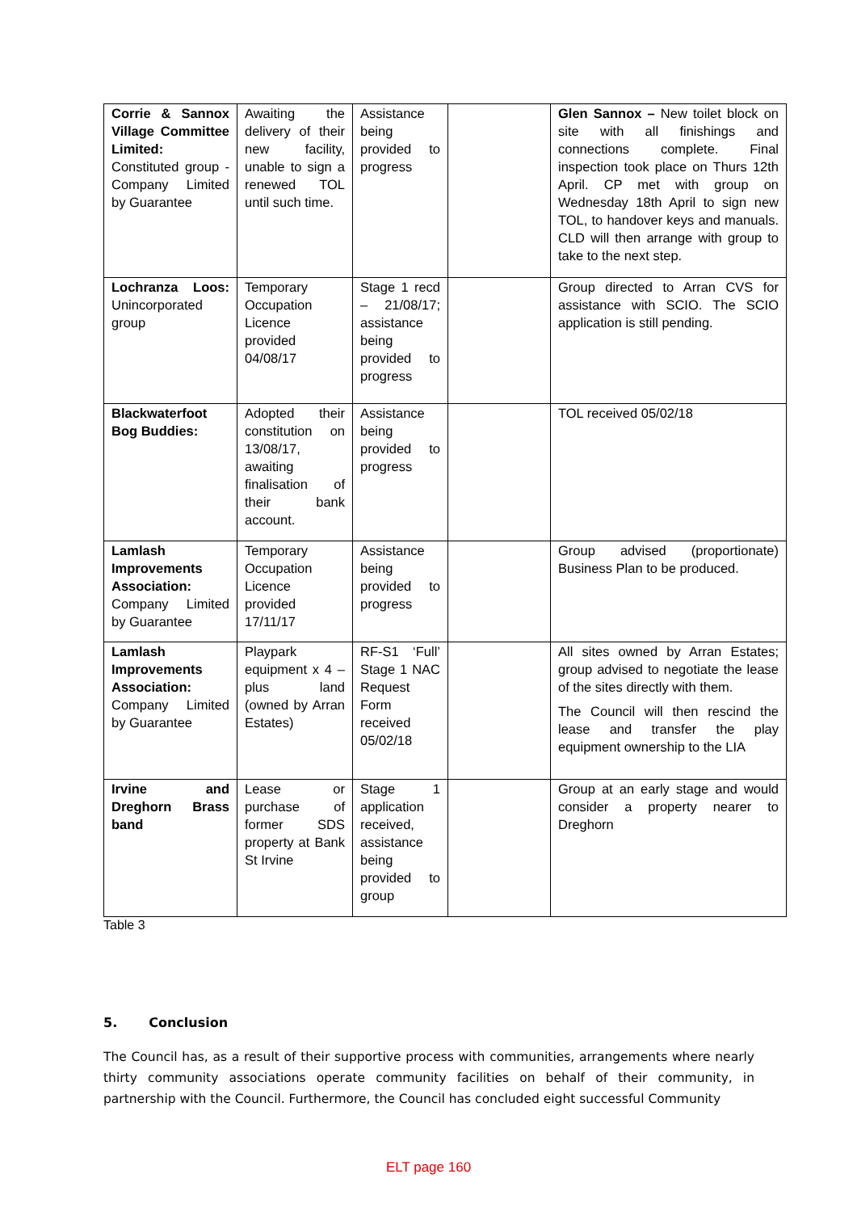| Corrie & Sannox Village Committee Limited: Constituted group - Company Limited by Guarantee | Awaiting the delivery of their new facility, unable to sign a renewed TOL until such time. | Assistance being provided to progress | | Glen Sannox – New toilet block on site with all finishings and connections complete. Final inspection took place on Thurs 12th April. CP met with group on Wednesday 18th April to sign new TOL, to handover keys and manuals. CLD will then arrange with group to take to the next step. |
| Lochranza Loos: Unincorporated group | Temporary Occupation Licence provided 04/08/17 | Stage 1 recd – 21/08/17; assistance being provided to progress | | Group directed to Arran CVS for assistance with SCIO. The SCIO application is still pending. |
| Blackwaterfoot Bog Buddies: | Adopted their constitution on 13/08/17, awaiting finalisation of their bank account. | Assistance being provided to progress | | TOL received 05/02/18 |
| Lamlash Improvements Association: Company Limited by Guarantee | Temporary Occupation Licence provided 17/11/17 | Assistance being provided to progress | | Group advised (proportionate) Business Plan to be produced. |
| Lamlash Improvements Association: Company Limited by Guarantee | Playpark equipment x 4 – plus land (owned by Arran Estates) | RF-S1 ‘Full’ Stage 1 NAC Request Form received 05/02/18 | | All sites owned by Arran Estates; group advised to negotiate the lease of the sites directly with them. The Council will then rescind the lease and transfer the play equipment ownership to the LIA |
| Irvine and Dreghorn Brass band | Lease or purchase of former SDS property at Bank St Irvine | Stage 1 application received, assistance being provided to group | | Group at an early stage and would consider a property nearer to Dreghorn |
Table 3
5. Conclusion
The Council has, as a result of their supportive process with communities, arrangements where nearly thirty community associations operate community facilities on behalf of their community, in partnership with the Council. Furthermore, the Council has concluded eight successful Community
ELT page 160